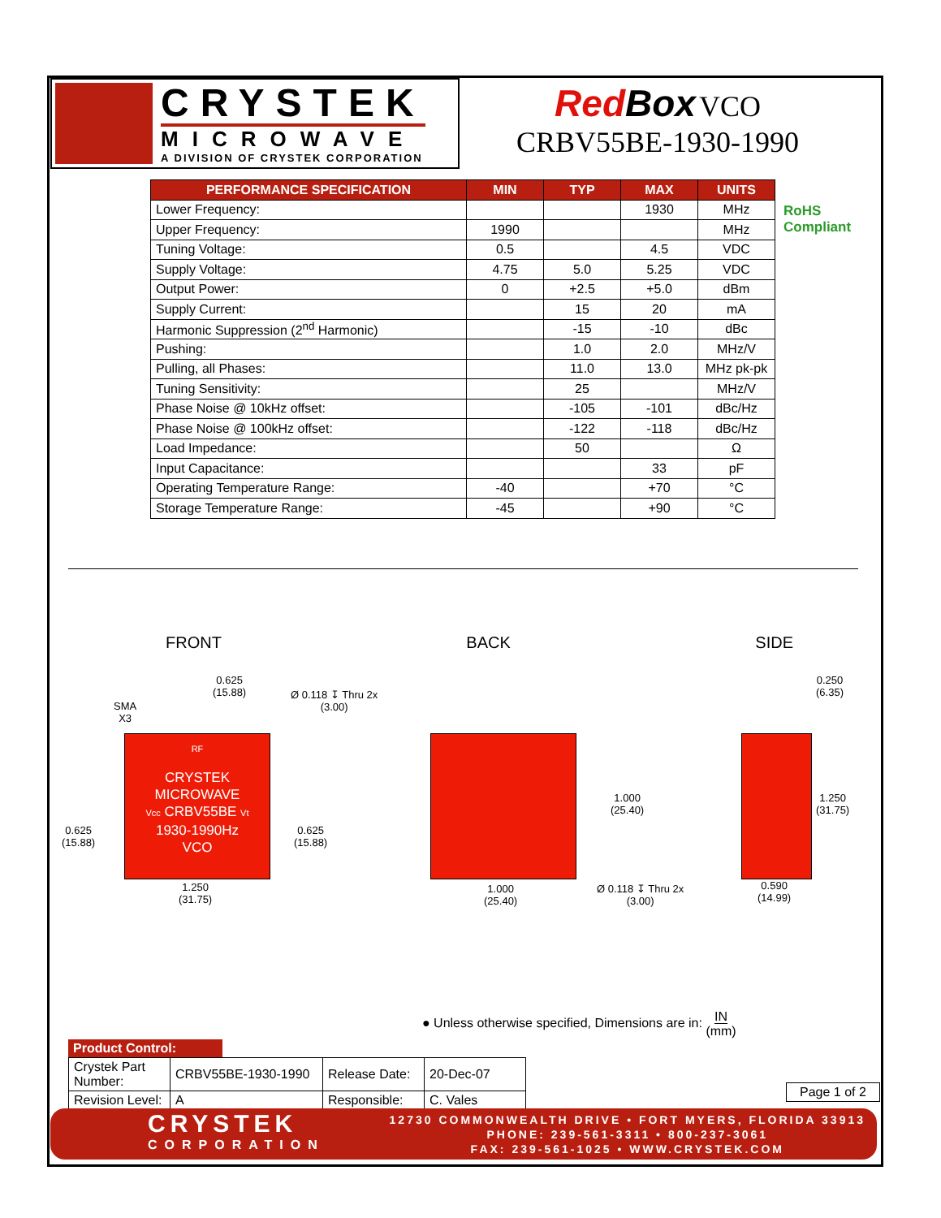CRYSTEK
MICROWAVE
A DIVISION OF CRYSTEK CORPORATION
Red Box VCO
CRBV55BE-1930-1990
| PERFORMANCE SPECIFICATION | MIN | TYP | MAX | UNITS |
| --- | --- | --- | --- | --- |
| Lower Frequency: | | | 1930 | MHz |
| Upper Frequency: | 1990 | | | MHz |
| Tuning Voltage: | 0.5 | | 4.5 | VDC |
| Supply Voltage: | 4.75 | 5.0 | 5.25 | VDC |
| Output Power: | 0 | +2.5 | +5.0 | dBm |
| Supply Current: | | 15 | 20 | mA |
| Harmonic Suppression (2<sup>nd</sup> Harmonic) | | -15 | -10 | dBc |
| Pushing: | | 1.0 | 2.0 | MHz/V |
| Pulling, all Phases: | | 11.0 | 13.0 | MHz pk-pk |
| Tuning Sensitivity: | | 25 | | MHz/V |
| Phase Noise @ 10kHz offset: | | -105 | -101 | dBc/Hz |
| Phase Noise @ 100kHz offset: | | -122 | -118 | dBc/Hz |
| Load Impedance: | | 50 | | Ω |
| Input Capacitance: | | | 33 | pF |
| Operating Temperature Range: | -40 | | +70 | °C |
| Storage Temperature Range: | -45 | | +90 | °C |
RoHS
Compliant
FRONT BACK SIDE
0.625
(15.88)
SMA
X3
Ø 0.118 ↧ Thru 2x
(3.00)
RF
CRYSTEK
MICROWAVE
Vcc CRBV55BE Vt
1930-1990Hz
VCO
0.625
(15.88)
0.625
(15.88)
1.250
(31.75)
1.000
(25.40)
1.000
(25.40)
Ø 0.118 ↧ Thru 2x
(3.00)
0.250
(6.35)
1.250
(31.75)
0.590
(14.99)
● Unless otherwise specified, Dimensions are in: IN
(mm)
Product Control:
| Crystek Part Number: | CRBV55BE-1930-1990 | Release Date: | 20-Dec-07 |
| Revision Level: | A | Responsible: | C. Vales |
Page 1 of 2
CRYSTEK
CORPORATION
12730 COMMONWEALTH DRIVE • FORT MYERS, FLORIDA 33913
PHONE: 239-561-3311 • 800-237-3061
FAX: 239-561-1025 • WWW.CRYSTEK.COM